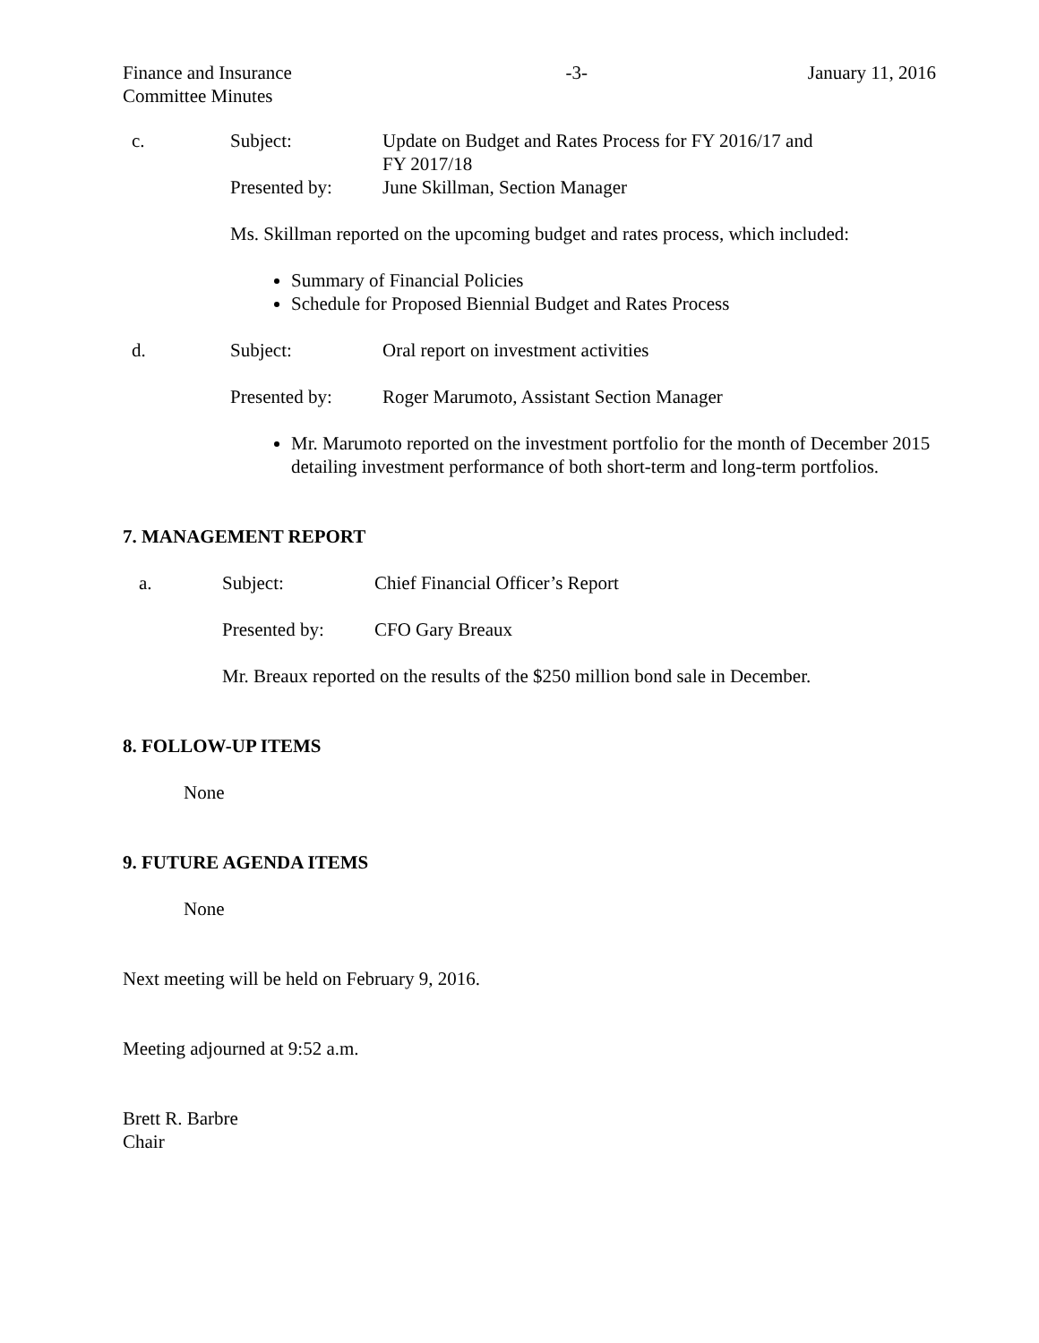Finance and Insurance
Committee Minutes
-3- January 11, 2016
c. Subject: Update on Budget and Rates Process for FY 2016/17 and
FY 2017/18
Presented by: June Skillman, Section Manager
Ms. Skillman reported on the upcoming budget and rates process, which included:
Summary of Financial Policies
Schedule for Proposed Biennial Budget and Rates Process
d. Subject: Oral report on investment activities
Presented by: Roger Marumoto, Assistant Section Manager
Mr. Marumoto reported on the investment portfolio for the month of December 2015 detailing investment performance of both short-term and long-term portfolios.
7. MANAGEMENT REPORT
a. Subject: Chief Financial Officer’s Report
Presented by: CFO Gary Breaux
Mr. Breaux reported on the results of the $250 million bond sale in December.
8. FOLLOW-UP ITEMS
None
9. FUTURE AGENDA ITEMS
None
Next meeting will be held on February 9, 2016.
Meeting adjourned at 9:52 a.m.
Brett R. Barbre
Chair